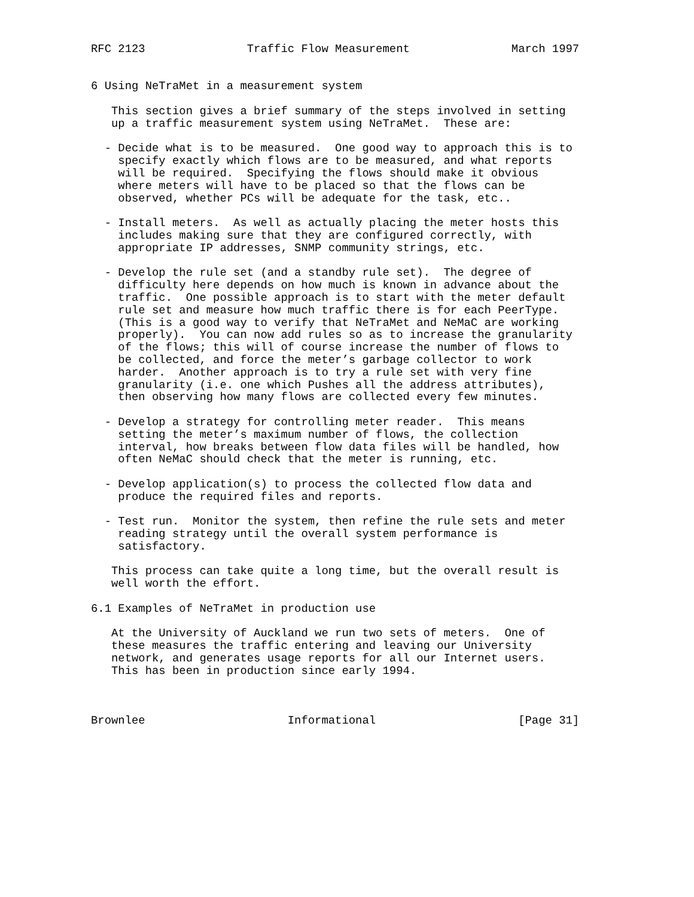RFC 2123               Traffic Flow Measurement               March 1997


6 Using NeTraMet in a measurement system

   This section gives a brief summary of the steps involved in setting
   up a traffic measurement system using NeTraMet.  These are:

  - Decide what is to be measured.  One good way to approach this is to
    specify exactly which flows are to be measured, and what reports
    will be required.  Specifying the flows should make it obvious
    where meters will have to be placed so that the flows can be
    observed, whether PCs will be adequate for the task, etc..

  - Install meters.  As well as actually placing the meter hosts this
    includes making sure that they are configured correctly, with
    appropriate IP addresses, SNMP community strings, etc.

  - Develop the rule set (and a standby rule set).  The degree of
    difficulty here depends on how much is known in advance about the
    traffic.  One possible approach is to start with the meter default
    rule set and measure how much traffic there is for each PeerType.
    (This is a good way to verify that NeTraMet and NeMaC are working
    properly).  You can now add rules so as to increase the granularity
    of the flows; this will of course increase the number of flows to
    be collected, and force the meter’s garbage collector to work
    harder.  Another approach is to try a rule set with very fine
    granularity (i.e. one which Pushes all the address attributes),
    then observing how many flows are collected every few minutes.

  - Develop a strategy for controlling meter reader.  This means
    setting the meter’s maximum number of flows, the collection
    interval, how breaks between flow data files will be handled, how
    often NeMaC should check that the meter is running, etc.

  - Develop application(s) to process the collected flow data and
    produce the required files and reports.

  - Test run.  Monitor the system, then refine the rule sets and meter
    reading strategy until the overall system performance is
    satisfactory.

   This process can take quite a long time, but the overall result is
   well worth the effort.

6.1 Examples of NeTraMet in production use

   At the University of Auckland we run two sets of meters.  One of
   these measures the traffic entering and leaving our University
   network, and generates usage reports for all our Internet users.
   This has been in production since early 1994.



Brownlee                     Informational                     [Page 31]